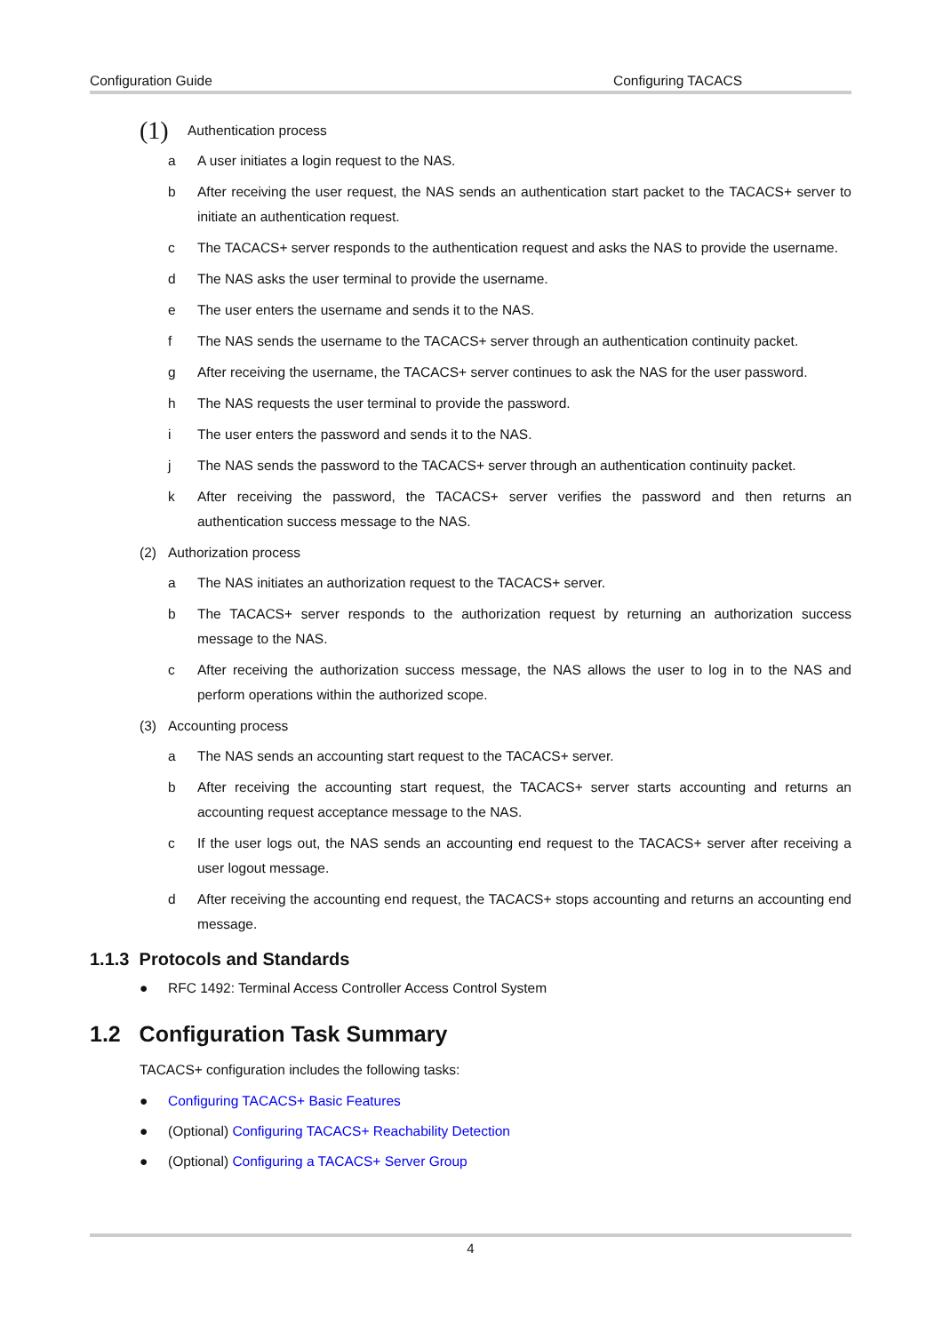Configuration Guide Configuring TACACS
(1) Authentication process
a A user initiates a login request to the NAS.
b After receiving the user request, the NAS sends an authentication start packet to the TACACS+ server to initiate an authentication request.
c The TACACS+ server responds to the authentication request and asks the NAS to provide the username.
d The NAS asks the user terminal to provide the username.
e The user enters the username and sends it to the NAS.
f The NAS sends the username to the TACACS+ server through an authentication continuity packet.
g After receiving the username, the TACACS+ server continues to ask the NAS for the user password.
h The NAS requests the user terminal to provide the password.
i The user enters the password and sends it to the NAS.
j The NAS sends the password to the TACACS+ server through an authentication continuity packet.
k After receiving the password, the TACACS+ server verifies the password and then returns an authentication success message to the NAS.
(2) Authorization process
a The NAS initiates an authorization request to the TACACS+ server.
b The TACACS+ server responds to the authorization request by returning an authorization success message to the NAS.
c After receiving the authorization success message, the NAS allows the user to log in to the NAS and perform operations within the authorized scope.
(3) Accounting process
a The NAS sends an accounting start request to the TACACS+ server.
b After receiving the accounting start request, the TACACS+ server starts accounting and returns an accounting request acceptance message to the NAS.
c If the user logs out, the NAS sends an accounting end request to the TACACS+ server after receiving a user logout message.
d After receiving the accounting end request, the TACACS+ stops accounting and returns an accounting end message.
1.1.3 Protocols and Standards
● RFC 1492: Terminal Access Controller Access Control System
1.2 Configuration Task Summary
TACACS+ configuration includes the following tasks:
● Configuring TACACS+ Basic Features
● (Optional) Configuring TACACS+ Reachability Detection
● (Optional) Configuring a TACACS+ Server Group
4